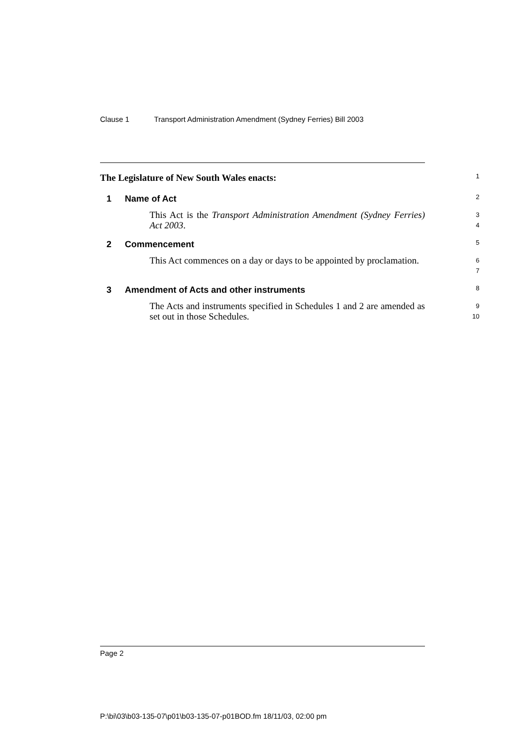Clause 1 Transport Administration Amendment (Sydney Ferries) Bill 2003
The Legislature of New South Wales enacts:
1
1 Name of Act
2
This Act is the Transport Administration Amendment (Sydney Ferries) Act 2003.
3
4
2 Commencement
5
This Act commences on a day or days to be appointed by proclamation.
6
7
3 Amendment of Acts and other instruments
8
The Acts and instruments specified in Schedules 1 and 2 are amended as set out in those Schedules.
9
10
Page 2
P:\bi\03\b03-135-07\p01\b03-135-07-p01BOD.fm 18/11/03, 02:00 pm